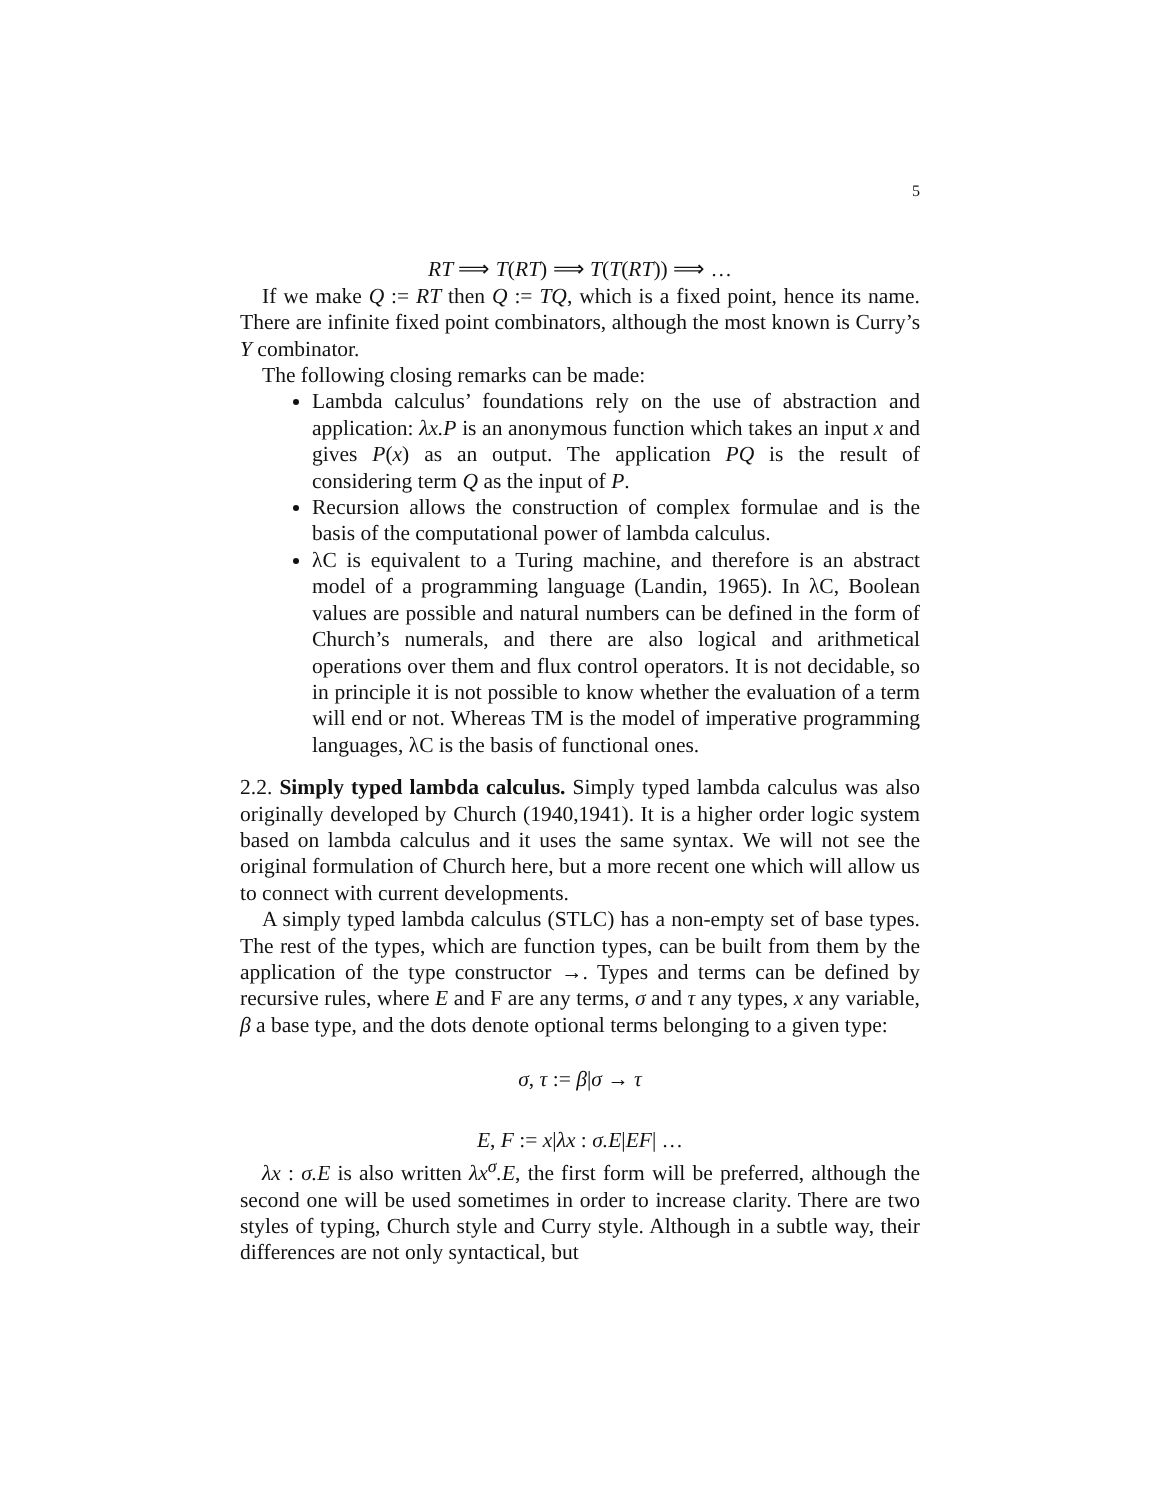5
RT ⟹ T(RT) ⟹ T(T(RT)) ⟹ …
If we make Q := RT then Q := TQ, which is a fixed point, hence its name. There are infinite fixed point combinators, although the most known is Curry’s Y combinator.
The following closing remarks can be made:
Lambda calculus’ foundations rely on the use of abstraction and application: λx.P is an anonymous function which takes an input x and gives P(x) as an output. The application PQ is the result of considering term Q as the input of P.
Recursion allows the construction of complex formulae and is the basis of the computational power of lambda calculus.
λC is equivalent to a Turing machine, and therefore is an abstract model of a programming language (Landin, 1965). In λC, Boolean values are possible and natural numbers can be defined in the form of Church’s numerals, and there are also logical and arithmetical operations over them and flux control operators. It is not decidable, so in principle it is not possible to know whether the evaluation of a term will end or not. Whereas TM is the model of imperative programming languages, λC is the basis of functional ones.
2.2. Simply typed lambda calculus. Simply typed lambda calculus was also originally developed by Church (1940,1941). It is a higher order logic system based on lambda calculus and it uses the same syntax. We will not see the original formulation of Church here, but a more recent one which will allow us to connect with current developments.
A simply typed lambda calculus (STLC) has a non-empty set of base types. The rest of the types, which are function types, can be built from them by the application of the type constructor →. Types and terms can be defined by recursive rules, where E and F are any terms, σ and τ any types, x any variable, β a base type, and the dots denote optional terms belonging to a given type:
σ, τ := β|σ → τ
E, F := x|λx : σ.E|EF| …
λx : σ.E is also written λx<sup>σ</sup>.E, the first form will be preferred, although the second one will be used sometimes in order to increase clarity. There are two styles of typing, Church style and Curry style. Although in a subtle way, their differences are not only syntactical, but